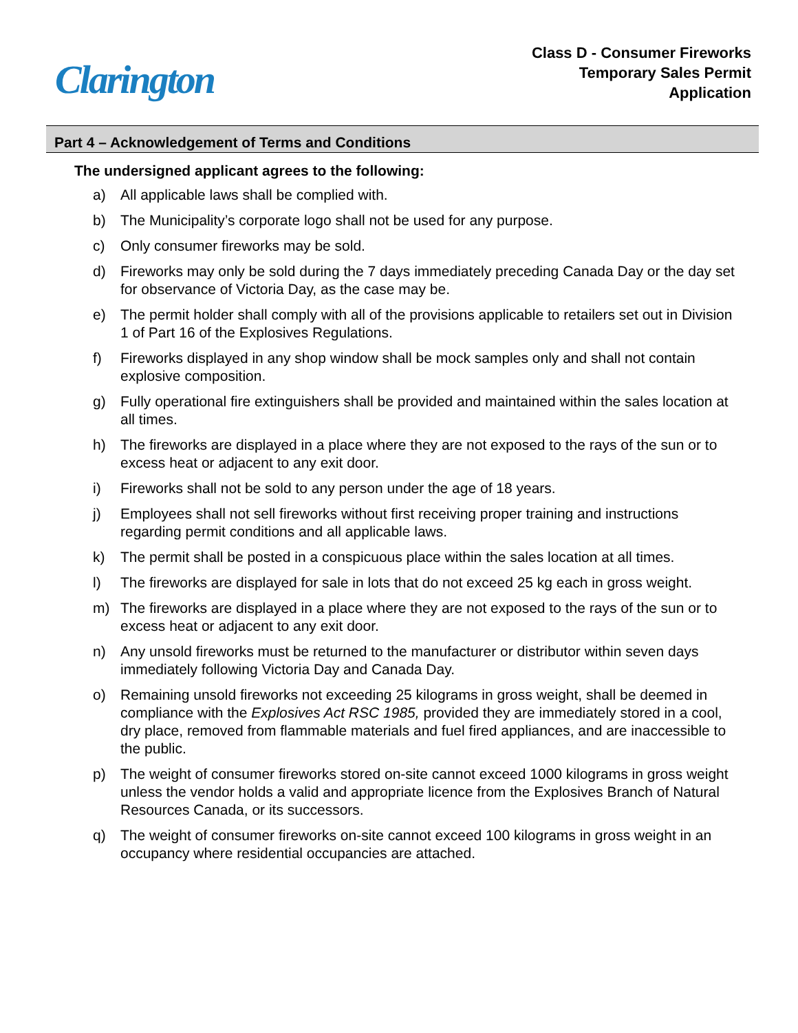Clarington
Class D - Consumer Fireworks
Temporary Sales Permit
Application
Part 4 – Acknowledgement of Terms and Conditions
The undersigned applicant agrees to the following:
a) All applicable laws shall be complied with.
b) The Municipality’s corporate logo shall not be used for any purpose.
c) Only consumer fireworks may be sold.
d) Fireworks may only be sold during the 7 days immediately preceding Canada Day or the day set for observance of Victoria Day, as the case may be.
e) The permit holder shall comply with all of the provisions applicable to retailers set out in Division 1 of Part 16 of the Explosives Regulations.
f) Fireworks displayed in any shop window shall be mock samples only and shall not contain explosive composition.
g) Fully operational fire extinguishers shall be provided and maintained within the sales location at all times.
h) The fireworks are displayed in a place where they are not exposed to the rays of the sun or to excess heat or adjacent to any exit door.
i) Fireworks shall not be sold to any person under the age of 18 years.
j) Employees shall not sell fireworks without first receiving proper training and instructions regarding permit conditions and all applicable laws.
k) The permit shall be posted in a conspicuous place within the sales location at all times.
l) The fireworks are displayed for sale in lots that do not exceed 25 kg each in gross weight.
m) The fireworks are displayed in a place where they are not exposed to the rays of the sun or to excess heat or adjacent to any exit door.
n) Any unsold fireworks must be returned to the manufacturer or distributor within seven days immediately following Victoria Day and Canada Day.
o) Remaining unsold fireworks not exceeding 25 kilograms in gross weight, shall be deemed in compliance with the Explosives Act RSC 1985, provided they are immediately stored in a cool, dry place, removed from flammable materials and fuel fired appliances, and are inaccessible to the public.
p) The weight of consumer fireworks stored on-site cannot exceed 1000 kilograms in gross weight unless the vendor holds a valid and appropriate licence from the Explosives Branch of Natural Resources Canada, or its successors.
q) The weight of consumer fireworks on-site cannot exceed 100 kilograms in gross weight in an occupancy where residential occupancies are attached.